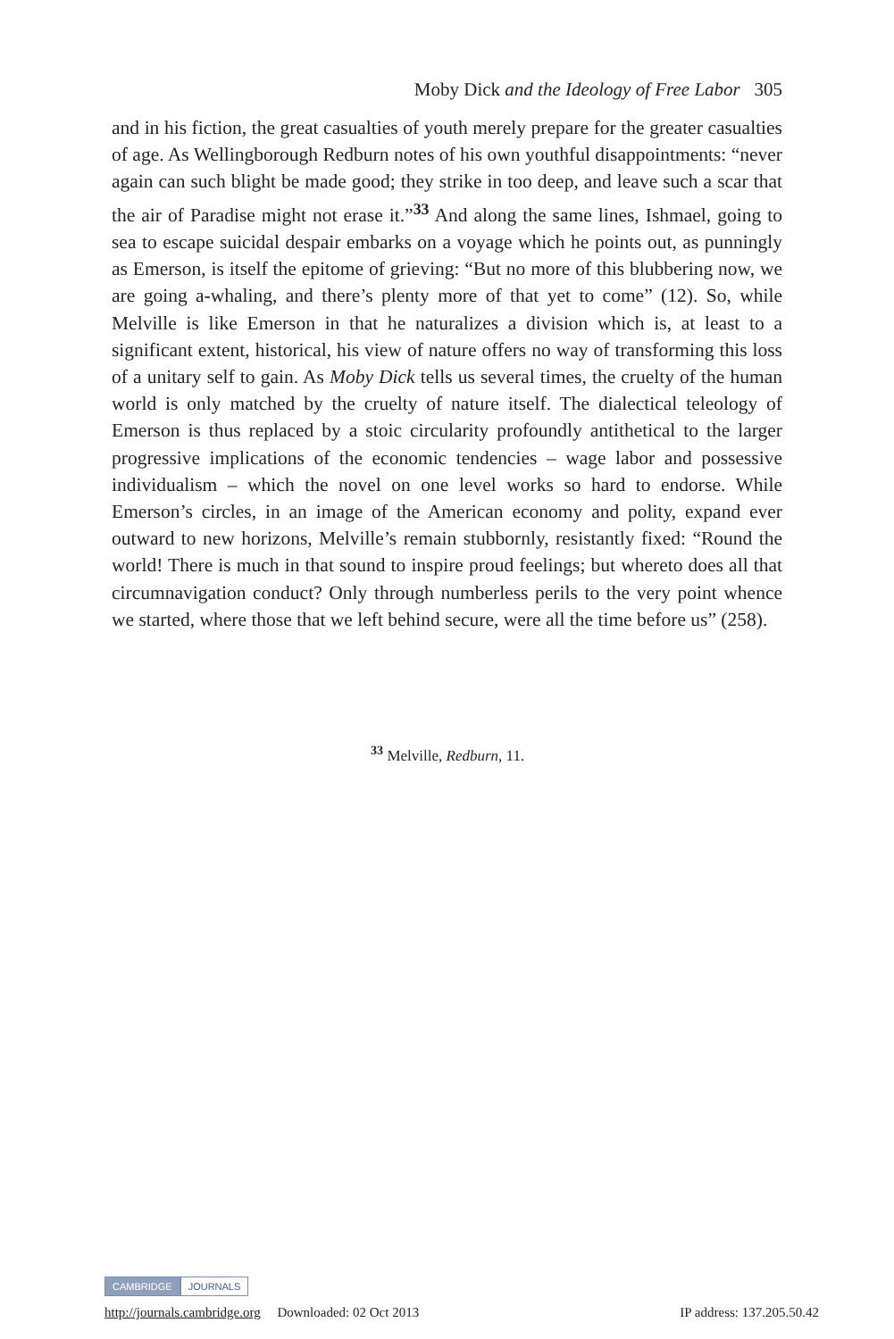Moby Dick and the Ideology of Free Labor 305
and in his fiction, the great casualties of youth merely prepare for the greater casualties of age. As Wellingborough Redburn notes of his own youthful disappointments: “never again can such blight be made good; they strike in too deep, and leave such a scar that the air of Paradise might not erase it.”<sup>33</sup> And along the same lines, Ishmael, going to sea to escape suicidal despair embarks on a voyage which he points out, as punningly as Emerson, is itself the epitome of grieving: “But no more of this blubbering now, we are going a-whaling, and there’s plenty more of that yet to come” (12). So, while Melville is like Emerson in that he naturalizes a division which is, at least to a significant extent, historical, his view of nature offers no way of transforming this loss of a unitary self to gain. As Moby Dick tells us several times, the cruelty of the human world is only matched by the cruelty of nature itself. The dialectical teleology of Emerson is thus replaced by a stoic circularity profoundly antithetical to the larger progressive implications of the economic tendencies – wage labor and possessive individualism – which the novel on one level works so hard to endorse. While Emerson’s circles, in an image of the American economy and polity, expand ever outward to new horizons, Melville’s remain stubbornly, resistantly fixed: “Round the world! There is much in that sound to inspire proud feelings; but whereto does all that circumnavigation conduct? Only through numberless perils to the very point whence we started, where those that we left behind secure, were all the time before us” (258).
<sup>33</sup> Melville, Redburn, 11.
CAMBRIDGE JOURNALS
http://journals.cambridge.org Downloaded: 02 Oct 2013 IP address: 137.205.50.42